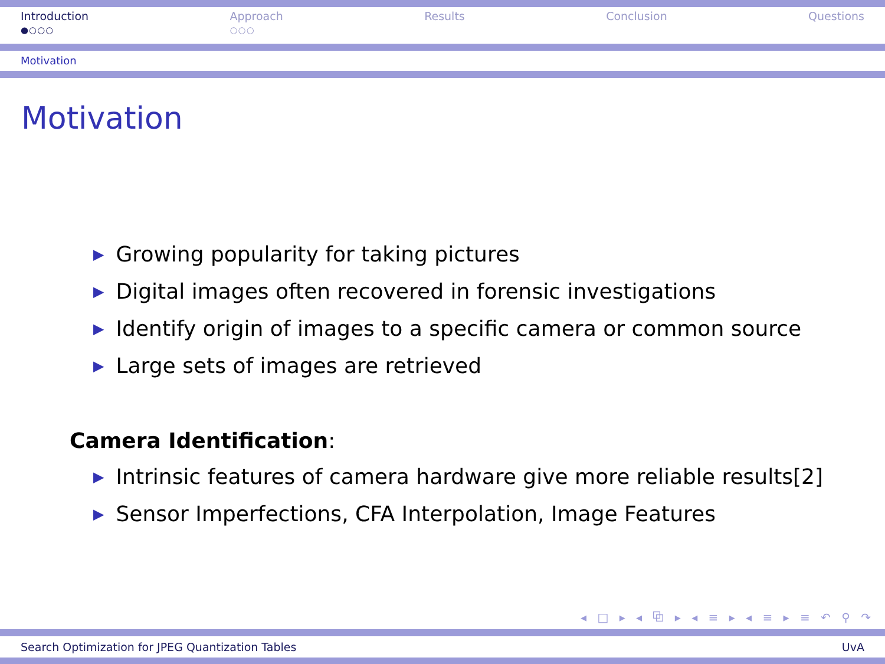Introduction
●○○○
Approach
○○○
Results Conclusion Questions
Motivation
Motivation
▶ Growing popularity for taking pictures
▶ Digital images often recovered in forensic investigations
▶ Identify origin of images to a specific camera or common source
▶ Large sets of images are retrieved
Camera Identification:
▶ Intrinsic features of camera hardware give more reliable results[2]
▶ Sensor Imperfections, CFA Interpolation, Image Features
◂ □ ▸ ◂ ⧉ ▸ ◂ ≡ ▸ ◂ ≡ ▸ ≡ ↶ ⚲ ↷
Search Optimization for JPEG Quantization Tables UvA